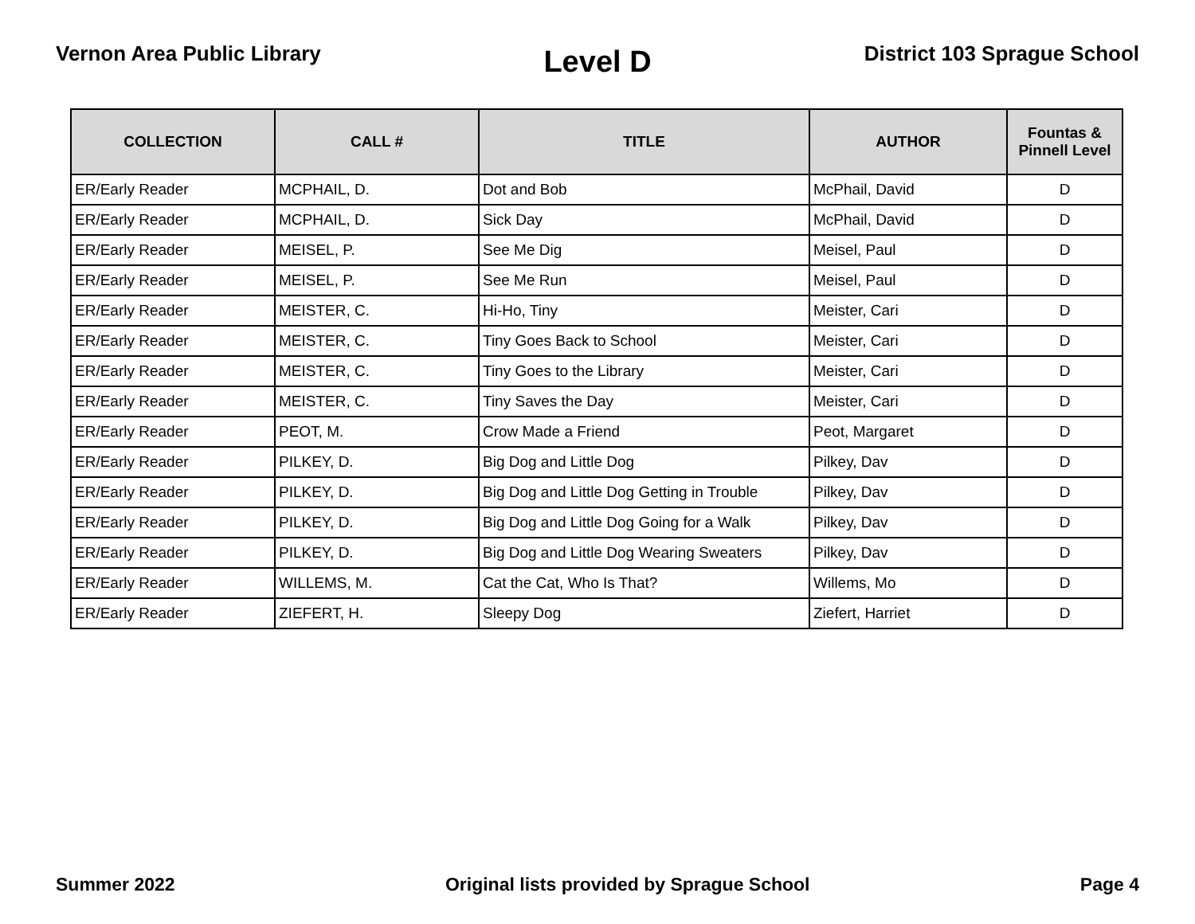Vernon Area Public Library
Level D
District 103 Sprague School
| COLLECTION | CALL # | TITLE | AUTHOR | Fountas & Pinnell Level |
| --- | --- | --- | --- | --- |
| ER/Early Reader | MCPHAIL, D. | Dot and Bob | McPhail, David | D |
| ER/Early Reader | MCPHAIL, D. | Sick Day | McPhail, David | D |
| ER/Early Reader | MEISEL, P. | See Me Dig | Meisel, Paul | D |
| ER/Early Reader | MEISEL, P. | See Me Run | Meisel, Paul | D |
| ER/Early Reader | MEISTER, C. | Hi-Ho, Tiny | Meister, Cari | D |
| ER/Early Reader | MEISTER, C. | Tiny Goes Back to School | Meister, Cari | D |
| ER/Early Reader | MEISTER, C. | Tiny Goes to the Library | Meister, Cari | D |
| ER/Early Reader | MEISTER, C. | Tiny Saves the Day | Meister, Cari | D |
| ER/Early Reader | PEOT, M. | Crow Made a Friend | Peot, Margaret | D |
| ER/Early Reader | PILKEY, D. | Big Dog and Little Dog | Pilkey, Dav | D |
| ER/Early Reader | PILKEY, D. | Big Dog and Little Dog Getting in Trouble | Pilkey, Dav | D |
| ER/Early Reader | PILKEY, D. | Big Dog and Little Dog Going for a Walk | Pilkey, Dav | D |
| ER/Early Reader | PILKEY, D. | Big Dog and Little Dog Wearing Sweaters | Pilkey, Dav | D |
| ER/Early Reader | WILLEMS, M. | Cat the Cat, Who Is That? | Willems, Mo | D |
| ER/Early Reader | ZIEFERT, H. | Sleepy Dog | Ziefert, Harriet | D |
Summer 2022 Original lists provided by Sprague School
Page 4